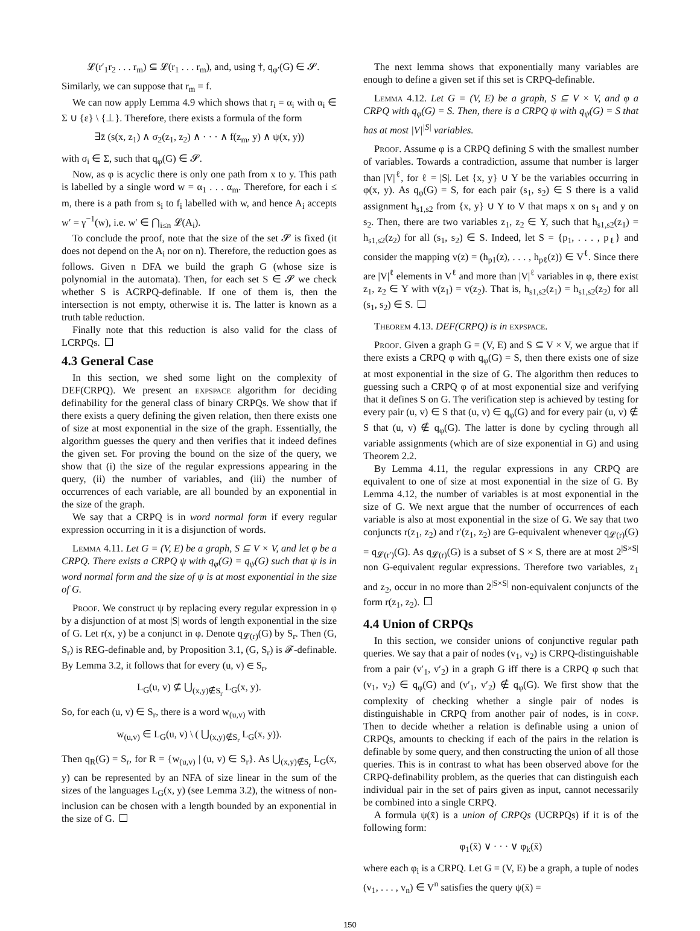𝓛(r′<sub>1</sub>r<sub>2</sub> . . . r<sub>m</sub>) ⊆ 𝓛(r<sub>1</sub> . . . r<sub>m</sub>), and, using †, q<sub>φ′</sub>(G) ∈ 𝓢.
Similarly, we can suppose that r<sub>m</sub> = f.
We can now apply Lemma 4.9 which shows that r<sub>i</sub> = α<sub>i</sub> with α<sub>i</sub> ∈ Σ ∪ {ε} \ {⊥}. Therefore, there exists a formula of the form
∃z̄ (s(x, z<sub>1</sub>) ∧ σ<sub>2</sub>(z<sub>1</sub>, z<sub>2</sub>) ∧ · · · ∧ f(z<sub>m</sub>, y) ∧ ψ(x, y))
with σ<sub>i</sub> ∈ Σ, such that q<sub>φ</sub>(G) ∈ 𝓢.
Now, as φ is acyclic there is only one path from x to y. This path is labelled by a single word w = α<sub>1</sub> . . . α<sub>m</sub>. Therefore, for each i ≤ m, there is a path from s<sub>i</sub> to f<sub>i</sub> labelled with w, and hence A<sub>i</sub> accepts w′ = γ<sup>−1</sup>(w), i.e. w′ ∈ ⋂<sub>i≤n</sub> 𝓛(A<sub>i</sub>).
To conclude the proof, note that the size of the set 𝓢 is fixed (it does not depend on the A<sub>i</sub> nor on n). Therefore, the reduction goes as follows. Given n DFA we build the graph G (whose size is polynomial in the automata). Then, for each set S ∈ 𝓢 we check whether S is ACRPQ-definable. If one of them is, then the intersection is not empty, otherwise it is. The latter is known as a truth table reduction.
Finally note that this reduction is also valid for the class of LCRPQs.
4.3 General Case
In this section, we shed some light on the complexity of DEF(CRPQ). We present an expspace algorithm for deciding definability for the general class of binary CRPQs. We show that if there exists a query defining the given relation, then there exists one of size at most exponential in the size of the graph. Essentially, the algorithm guesses the query and then verifies that it indeed defines the given set. For proving the bound on the size of the query, we show that (i) the size of the regular expressions appearing in the query, (ii) the number of variables, and (iii) the number of occurrences of each variable, are all bounded by an exponential in the size of the graph.
We say that a CRPQ is in word normal form if every regular expression occurring in it is a disjunction of words.
Lemma 4.11. Let G = (V, E) be a graph, S ⊆ V × V, and let φ be a CRPQ. There exists a CRPQ ψ with q<sub>φ</sub>(G) = q<sub>ψ</sub>(G) such that ψ is in word normal form and the size of ψ is at most exponential in the size of G.
Proof. We construct ψ by replacing every regular expression in φ by a disjunction of at most |S| words of length exponential in the size of G. Let r(x, y) be a conjunct in φ. Denote q<sub>𝓛(r)</sub>(G) by S<sub>r</sub>. Then (G, S<sub>r</sub>) is REG-definable and, by Proposition 3.1, (G, S<sub>r</sub>) is 𝓕-definable. By Lemma 3.2, it follows that for every (u, v) ∈ S<sub>r</sub>,
L<sub>G</sub>(u, v) ⊈ ⋃<sub>(x,y)∉S<sub>r</sub></sub> L<sub>G</sub>(x, y).
So, for each (u, v) ∈ S<sub>r</sub>, there is a word w<sub>(u,v)</sub> with
w<sub>(u,v)</sub> ∈ L<sub>G</sub>(u, v) \ ( ⋃<sub>(x,y)∉S<sub>r</sub></sub> L<sub>G</sub>(x, y)).
Then q<sub>R</sub>(G) = S<sub>r</sub>, for R = {w<sub>(u,v)</sub> | (u, v) ∈ S<sub>r</sub>}. As ⋃<sub>(x,y)∉S<sub>r</sub></sub> L<sub>G</sub>(x, y) can be represented by an NFA of size linear in the sum of the sizes of the languages L<sub>G</sub>(x, y) (see Lemma 3.2), the witness of non-inclusion can be chosen with a length bounded by an exponential in the size of G.
The next lemma shows that exponentially many variables are enough to define a given set if this set is CRPQ-definable.
Lemma 4.12. Let G = (V, E) be a graph, S ⊆ V × V, and φ a CRPQ with q<sub>φ</sub>(G) = S. Then, there is a CRPQ ψ with q<sub>ψ</sub>(G) = S that has at most |V|<sup>|S|</sup> variables.
Proof. Assume φ is a CRPQ defining S with the smallest number of variables. Towards a contradiction, assume that number is larger than |V|<sup>ℓ</sup>, for ℓ = |S|. Let {x, y} ∪ Y be the variables occurring in φ(x, y). As q<sub>φ</sub>(G) = S, for each pair (s<sub>1</sub>, s<sub>2</sub>) ∈ S there is a valid assignment h<sub>s1,s2</sub> from {x, y} ∪ Y to V that maps x on s<sub>1</sub> and y on s<sub>2</sub>. Then, there are two variables z<sub>1</sub>, z<sub>2</sub> ∈ Y, such that h<sub>s1,s2</sub>(z<sub>1</sub>) = h<sub>s1,s2</sub>(z<sub>2</sub>) for all (s<sub>1</sub>, s<sub>2</sub>) ∈ S. Indeed, let S = {p<sub>1</sub>, . . . , p<sub>ℓ</sub>} and consider the mapping v(z) = (h<sub>p1</sub>(z), . . . , h<sub>pℓ</sub>(z)) ∈ V<sup>ℓ</sup>. Since there are |V|<sup>ℓ</sup> elements in V<sup>ℓ</sup> and more than |V|<sup>ℓ</sup> variables in φ, there exist z<sub>1</sub>, z<sub>2</sub> ∈ Y with v(z<sub>1</sub>) = v(z<sub>2</sub>). That is, h<sub>s1,s2</sub>(z<sub>1</sub>) = h<sub>s1,s2</sub>(z<sub>2</sub>) for all (s<sub>1</sub>, s<sub>2</sub>) ∈ S.
Theorem 4.13. DEF(CRPQ) is in expspace.
Proof. Given a graph G = (V, E) and S ⊆ V × V, we argue that if there exists a CRPQ φ with q<sub>φ</sub>(G) = S, then there exists one of size at most exponential in the size of G. The algorithm then reduces to guessing such a CRPQ φ of at most exponential size and verifying that it defines S on G. The verification step is achieved by testing for every pair (u, v) ∈ S that (u, v) ∈ q<sub>φ</sub>(G) and for every pair (u, v) ∉ S that (u, v) ∉ q<sub>φ</sub>(G). The latter is done by cycling through all variable assignments (which are of size exponential in G) and using Theorem 2.2.
By Lemma 4.11, the regular expressions in any CRPQ are equivalent to one of size at most exponential in the size of G. By Lemma 4.12, the number of variables is at most exponential in the size of G. We next argue that the number of occurrences of each variable is also at most exponential in the size of G. We say that two conjuncts r(z<sub>1</sub>, z<sub>2</sub>) and r′(z<sub>1</sub>, z<sub>2</sub>) are G-equivalent whenever q<sub>𝓛(r)</sub>(G) = q<sub>𝓛(r′)</sub>(G). As q<sub>𝓛(r)</sub>(G) is a subset of S × S, there are at most 2<sup>|S×S|</sup> non G-equivalent regular expressions. Therefore two variables, z<sub>1</sub> and z<sub>2</sub>, occur in no more than 2<sup>|S×S|</sup> non-equivalent conjuncts of the form r(z<sub>1</sub>, z<sub>2</sub>).
4.4 Union of CRPQs
In this section, we consider unions of conjunctive regular path queries. We say that a pair of nodes (v<sub>1</sub>, v<sub>2</sub>) is CRPQ-distinguishable from a pair (v′<sub>1</sub>, v′<sub>2</sub>) in a graph G iff there is a CRPQ φ such that (v<sub>1</sub>, v<sub>2</sub>) ∈ q<sub>φ</sub>(G) and (v′<sub>1</sub>, v′<sub>2</sub>) ∉ q<sub>φ</sub>(G). We first show that the complexity of checking whether a single pair of nodes is distinguishable in CRPQ from another pair of nodes, is in conp. Then to decide whether a relation is definable using a union of CRPQs, amounts to checking if each of the pairs in the relation is definable by some query, and then constructing the union of all those queries. This is in contrast to what has been observed above for the CRPQ-definability problem, as the queries that can distinguish each individual pair in the set of pairs given as input, cannot necessarily be combined into a single CRPQ.
A formula ψ(x̄) is a union of CRPQs (UCRPQs) if it is of the following form:
φ<sub>1</sub>(x̄) ∨ · · · ∨ φ<sub>k</sub>(x̄)
where each φ<sub>i</sub> is a CRPQ. Let G = (V, E) be a graph, a tuple of nodes (v<sub>1</sub>, . . . , v<sub>n</sub>) ∈ V<sup>n</sup> satisfies the query ψ(x̄) =
150